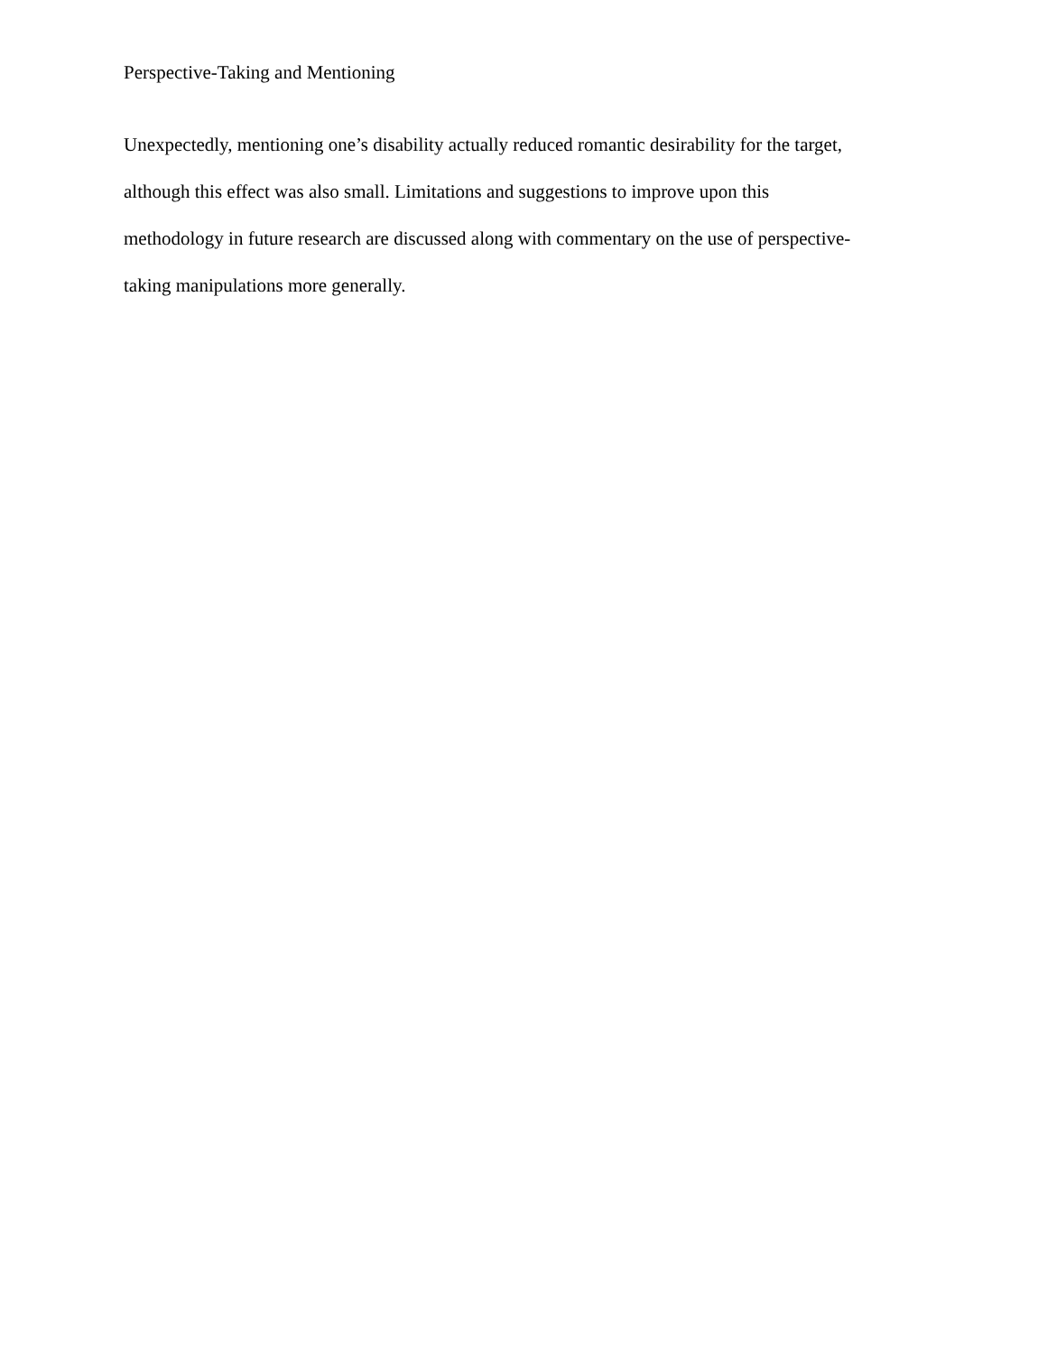Perspective-Taking and Mentioning
Unexpectedly, mentioning one’s disability actually reduced romantic desirability for the target,
although this effect was also small. Limitations and suggestions to improve upon this
methodology in future research are discussed along with commentary on the use of perspective-
taking manipulations more generally.